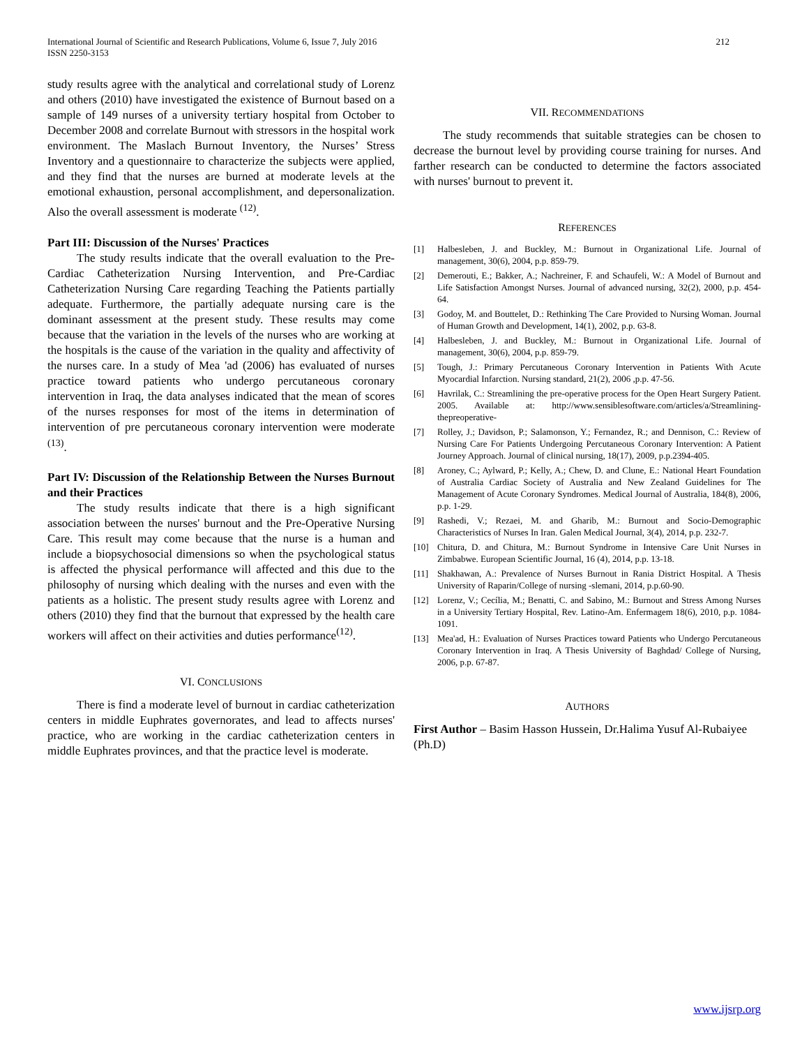212 International Journal of Scientific and Research Publications, Volume 6, Issue 7, July 2016
ISSN 2250-3153
study results agree with the analytical and correlational study of Lorenz and others (2010) have investigated the existence of Burnout based on a sample of 149 nurses of a university tertiary hospital from October to December 2008 and correlate Burnout with stressors in the hospital work environment. The Maslach Burnout Inventory, the Nurses’ Stress Inventory and a questionnaire to characterize the subjects were applied, and they find that the nurses are burned at moderate levels at the emotional exhaustion, personal accomplishment, and depersonalization. Also the overall assessment is moderate <sup>(12)</sup>.
Part III: Discussion of the Nurses' Practices
The study results indicate that the overall evaluation to the Pre-Cardiac Catheterization Nursing Intervention, and Pre-Cardiac Catheterization Nursing Care regarding Teaching the Patients partially adequate. Furthermore, the partially adequate nursing care is the dominant assessment at the present study. These results may come because that the variation in the levels of the nurses who are working at the hospitals is the cause of the variation in the quality and affectivity of the nurses care. In a study of Mea 'ad (2006) has evaluated of nurses practice toward patients who undergo percutaneous coronary intervention in Iraq, the data analyses indicated that the mean of scores of the nurses responses for most of the items in determination of intervention of pre percutaneous coronary intervention were moderate <sup>(13)</sup>.
Part IV: Discussion of the Relationship Between the Nurses Burnout and their Practices
The study results indicate that there is a high significant association between the nurses' burnout and the Pre-Operative Nursing Care. This result may come because that the nurse is a human and include a biopsychosocial dimensions so when the psychological status is affected the physical performance will affected and this due to the philosophy of nursing which dealing with the nurses and even with the patients as a holistic. The present study results agree with Lorenz and others (2010) they find that the burnout that expressed by the health care workers will affect on their activities and duties performance<sup>(12)</sup>.
VI. CONCLUSIONS
There is find a moderate level of burnout in cardiac catheterization centers in middle Euphrates governorates, and lead to affects nurses' practice, who are working in the cardiac catheterization centers in middle Euphrates provinces, and that the practice level is moderate.
VII. RECOMMENDATIONS
The study recommends that suitable strategies can be chosen to decrease the burnout level by providing course training for nurses. And farther research can be conducted to determine the factors associated with nurses' burnout to prevent it.
REFERENCES
[1] Halbesleben, J. and Buckley, M.: Burnout in Organizational Life. Journal of management, 30(6), 2004, p.p. 859-79.
[2] Demerouti, E.; Bakker, A.; Nachreiner, F. and Schaufeli, W.: A Model of Burnout and Life Satisfaction Amongst Nurses. Journal of advanced nursing, 32(2), 2000, p.p. 454-64.
[3] Godoy, M. and Bouttelet, D.: Rethinking The Care Provided to Nursing Woman. Journal of Human Growth and Development, 14(1), 2002, p.p. 63-8.
[4] Halbesleben, J. and Buckley, M.: Burnout in Organizational Life. Journal of management, 30(6), 2004, p.p. 859-79.
[5] Tough, J.: Primary Percutaneous Coronary Intervention in Patients With Acute Myocardial Infarction. Nursing standard, 21(2), 2006 ,p.p. 47-56.
[6] Havrilak, C.: Streamlining the pre-operative process for the Open Heart Surgery Patient. 2005. Available at: http://www.sensiblesoftware.com/articles/a/Streamlining-thepreoperative-
[7] Rolley, J.; Davidson, P.; Salamonson, Y.; Fernandez, R.; and Dennison, C.: Review of Nursing Care For Patients Undergoing Percutaneous Coronary Intervention: A Patient Journey Approach. Journal of clinical nursing, 18(17), 2009, p.p.2394-405.
[8] Aroney, C.; Aylward, P.; Kelly, A.; Chew, D. and Clune, E.: National Heart Foundation of Australia Cardiac Society of Australia and New Zealand Guidelines for The Management of Acute Coronary Syndromes. Medical Journal of Australia, 184(8), 2006, p.p. 1-29.
[9] Rashedi, V.; Rezaei, M. and Gharib, M.: Burnout and Socio-Demographic Characteristics of Nurses In Iran. Galen Medical Journal, 3(4), 2014, p.p. 232-7.
[10] Chitura, D. and Chitura, M.: Burnout Syndrome in Intensive Care Unit Nurses in Zimbabwe. European Scientific Journal, 16 (4), 2014, p.p. 13-18.
[11] Shakhawan, A.: Prevalence of Nurses Burnout in Rania District Hospital. A Thesis University of Raparin/College of nursing -slemani, 2014, p.p.60-90.
[12] Lorenz, V.; Cecília, M.; Benatti, C. and Sabino, M.: Burnout and Stress Among Nurses in a University Tertiary Hospital, Rev. Latino-Am. Enfermagem 18(6), 2010, p.p. 1084-1091.
[13] Mea'ad, H.: Evaluation of Nurses Practices toward Patients who Undergo Percutaneous Coronary Intervention in Iraq. A Thesis University of Baghdad/ College of Nursing, 2006, p.p. 67-87.
AUTHORS
First Author – Basim Hasson Hussein, Dr.Halima Yusuf Al-Rubaiyee (Ph.D)
www.ijsrp.org